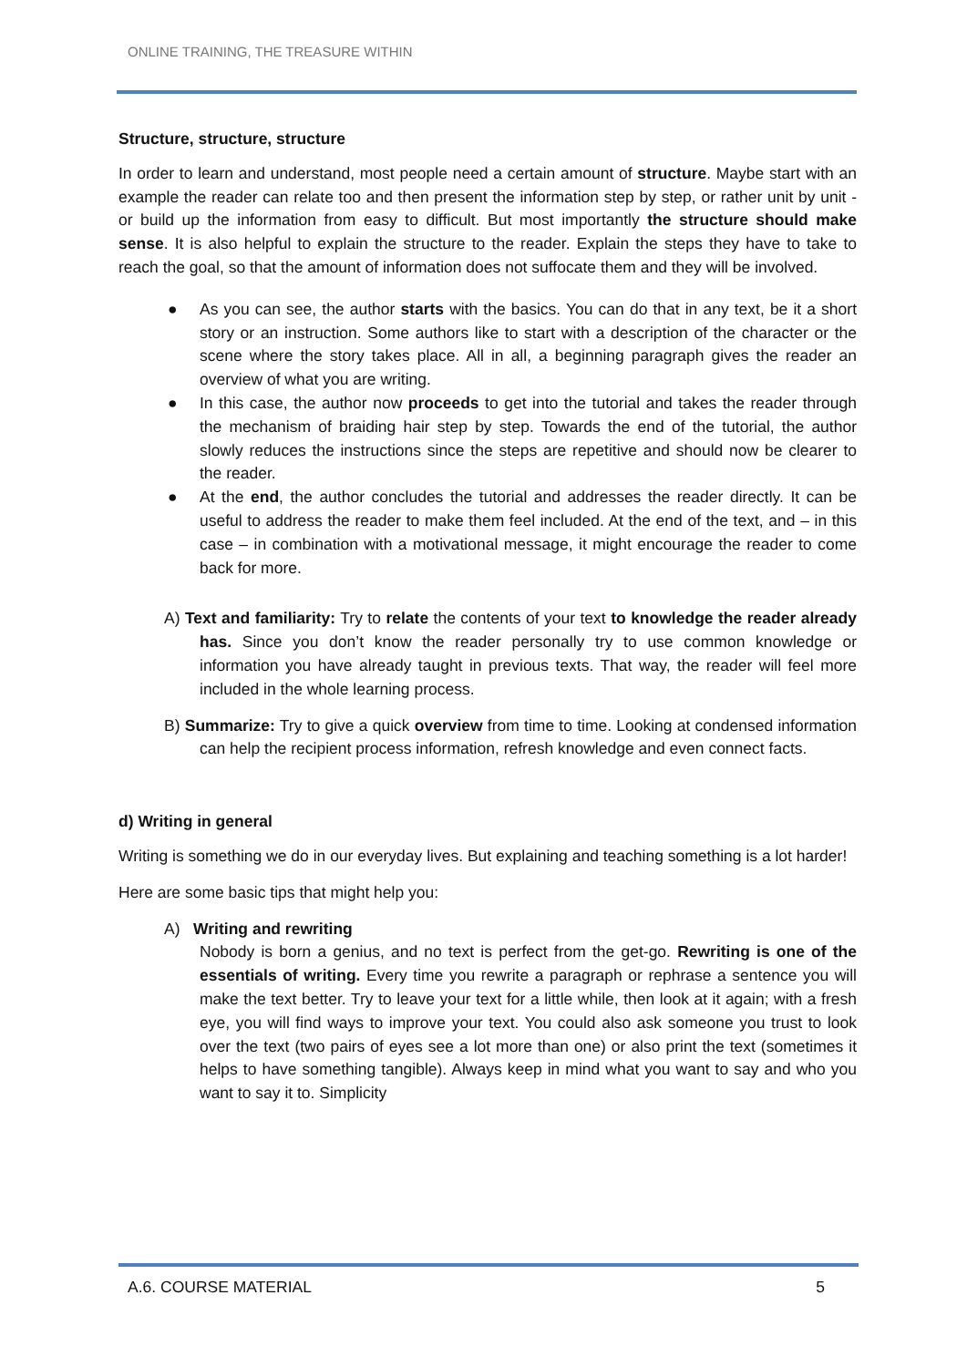ONLINE TRAINING, THE TREASURE WITHIN
Structure, structure, structure
In order to learn and understand, most people need a certain amount of structure. Maybe start with an example the reader can relate too and then present the information step by step, or rather unit by unit - or build up the information from easy to difficult. But most importantly the structure should make sense. It is also helpful to explain the structure to the reader. Explain the steps they have to take to reach the goal, so that the amount of information does not suffocate them and they will be involved.
● As you can see, the author starts with the basics. You can do that in any text, be it a short story or an instruction. Some authors like to start with a description of the character or the scene where the story takes place. All in all, a beginning paragraph gives the reader an overview of what you are writing.
● In this case, the author now proceeds to get into the tutorial and takes the reader through the mechanism of braiding hair step by step. Towards the end of the tutorial, the author slowly reduces the instructions since the steps are repetitive and should now be clearer to the reader.
● At the end, the author concludes the tutorial and addresses the reader directly. It can be useful to address the reader to make them feel included. At the end of the text, and – in this case – in combination with a motivational message, it might encourage the reader to come back for more.
A) Text and familiarity: Try to relate the contents of your text to knowledge the reader already has. Since you don’t know the reader personally try to use common knowledge or information you have already taught in previous texts. That way, the reader will feel more included in the whole learning process.
B) Summarize: Try to give a quick overview from time to time. Looking at condensed information can help the recipient process information, refresh knowledge and even connect facts.
d) Writing in general
Writing is something we do in our everyday lives. But explaining and teaching something is a lot harder!
Here are some basic tips that might help you:
A) Writing and rewriting
Nobody is born a genius, and no text is perfect from the get-go. Rewriting is one of the essentials of writing. Every time you rewrite a paragraph or rephrase a sentence you will make the text better. Try to leave your text for a little while, then look at it again; with a fresh eye, you will find ways to improve your text. You could also ask someone you trust to look over the text (two pairs of eyes see a lot more than one) or also print the text (sometimes it helps to have something tangible). Always keep in mind what you want to say and who you want to say it to. Simplicity
A.6. COURSE MATERIAL 5